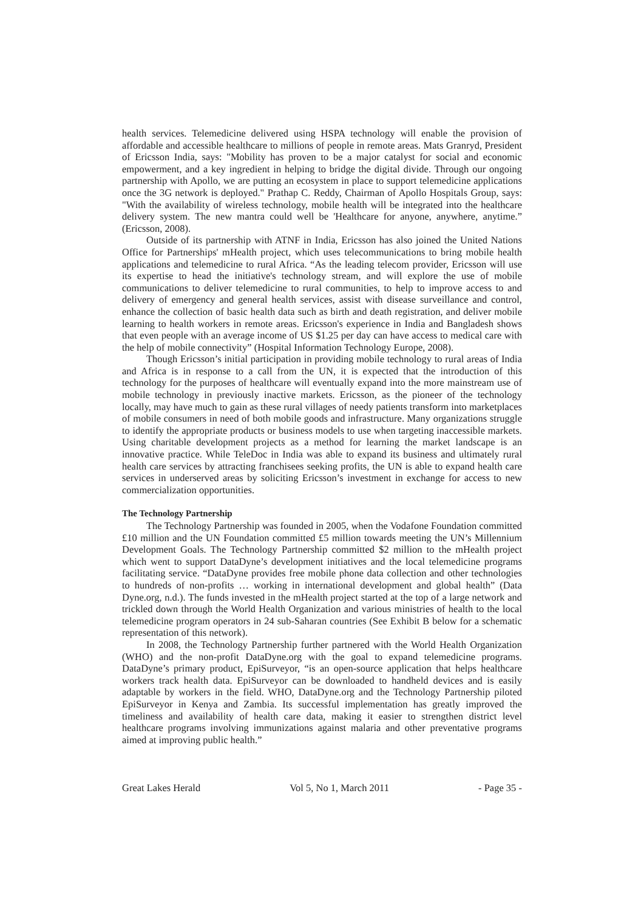health services. Telemedicine delivered using HSPA technology will enable the provision of affordable and accessible healthcare to millions of people in remote areas. Mats Granryd, President of Ericsson India, says: "Mobility has proven to be a major catalyst for social and economic empowerment, and a key ingredient in helping to bridge the digital divide. Through our ongoing partnership with Apollo, we are putting an ecosystem in place to support telemedicine applications once the 3G network is deployed." Prathap C. Reddy, Chairman of Apollo Hospitals Group, says: "With the availability of wireless technology, mobile health will be integrated into the healthcare delivery system. The new mantra could well be 'Healthcare for anyone, anywhere, anytime.” (Ericsson, 2008).
Outside of its partnership with ATNF in India, Ericsson has also joined the United Nations Office for Partnerships' mHealth project, which uses telecommunications to bring mobile health applications and telemedicine to rural Africa. “As the leading telecom provider, Ericsson will use its expertise to head the initiative's technology stream, and will explore the use of mobile communications to deliver telemedicine to rural communities, to help to improve access to and delivery of emergency and general health services, assist with disease surveillance and control, enhance the collection of basic health data such as birth and death registration, and deliver mobile learning to health workers in remote areas. Ericsson's experience in India and Bangladesh shows that even people with an average income of US $1.25 per day can have access to medical care with the help of mobile connectivity” (Hospital Information Technology Europe, 2008).
Though Ericsson’s initial participation in providing mobile technology to rural areas of India and Africa is in response to a call from the UN, it is expected that the introduction of this technology for the purposes of healthcare will eventually expand into the more mainstream use of mobile technology in previously inactive markets. Ericsson, as the pioneer of the technology locally, may have much to gain as these rural villages of needy patients transform into marketplaces of mobile consumers in need of both mobile goods and infrastructure. Many organizations struggle to identify the appropriate products or business models to use when targeting inaccessible markets. Using charitable development projects as a method for learning the market landscape is an innovative practice. While TeleDoc in India was able to expand its business and ultimately rural health care services by attracting franchisees seeking profits, the UN is able to expand health care services in underserved areas by soliciting Ericsson’s investment in exchange for access to new commercialization opportunities.
The Technology Partnership
The Technology Partnership was founded in 2005, when the Vodafone Foundation committed £10 million and the UN Foundation committed £5 million towards meeting the UN’s Millennium Development Goals. The Technology Partnership committed $2 million to the mHealth project which went to support DataDyne’s development initiatives and the local telemedicine programs facilitating service. “DataDyne provides free mobile phone data collection and other technologies to hundreds of non-profits … working in international development and global health” (Data Dyne.org, n.d.). The funds invested in the mHealth project started at the top of a large network and trickled down through the World Health Organization and various ministries of health to the local telemedicine program operators in 24 sub-Saharan countries (See Exhibit B below for a schematic representation of this network).
In 2008, the Technology Partnership further partnered with the World Health Organization (WHO) and the non-profit DataDyne.org with the goal to expand telemedicine programs. DataDyne’s primary product, EpiSurveyor, “is an open-source application that helps healthcare workers track health data. EpiSurveyor can be downloaded to handheld devices and is easily adaptable by workers in the field. WHO, DataDyne.org and the Technology Partnership piloted EpiSurveyor in Kenya and Zambia. Its successful implementation has greatly improved the timeliness and availability of health care data, making it easier to strengthen district level healthcare programs involving immunizations against malaria and other preventative programs aimed at improving public health.”
Great Lakes Herald Vol 5, No 1, March 2011 - Page 35 -